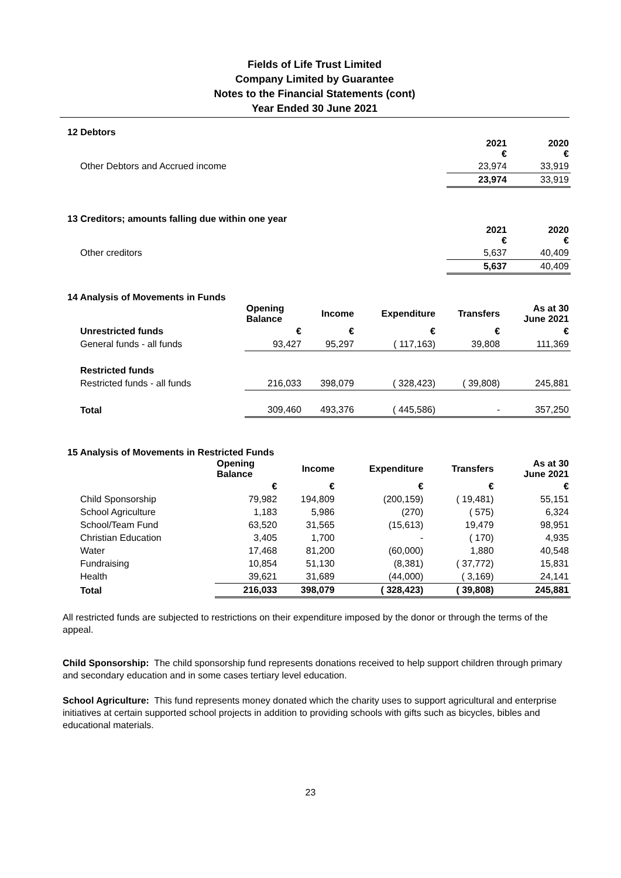Fields of Life Trust Limited
Company Limited by Guarantee
Notes to the Financial Statements (cont)
Year Ended 30 June 2021
12 Debtors
| | 2021 € | 2020 € |
| --- | --- | --- |
| Other Debtors and Accrued income | 23,974 | 33,919 |
| | 23,974 | 33,919 |
13 Creditors; amounts falling due within one year
| | 2021 € | 2020 € |
| --- | --- | --- |
| Other creditors | 5,637 | 40,409 |
| | 5,637 | 40,409 |
14 Analysis of Movements in Funds
| | Opening Balance | Income | Expenditure | Transfers | As at 30 June 2021 |
| --- | --- | --- | --- | --- | --- |
| Unrestricted funds | € | € | € | € | € |
| General funds - all funds | 93,427 | 95,297 | ( 117,163) | 39,808 | 111,369 |
| Restricted funds | | | | | |
| Restricted funds - all funds | 216,033 | 398,079 | ( 328,423) | ( 39,808) | 245,881 |
| Total | 309,460 | 493,376 | ( 445,586) | - | 357,250 |
15 Analysis of Movements in Restricted Funds
| | Opening Balance | Income | Expenditure | Transfers | As at 30 June 2021 |
| --- | --- | --- | --- | --- | --- |
| | € | € | € | € | € |
| Child Sponsorship | 79,982 | 194,809 | (200,159) | ( 19,481) | 55,151 |
| School Agriculture | 1,183 | 5,986 | (270) | ( 575) | 6,324 |
| School/Team Fund | 63,520 | 31,565 | (15,613) | 19,479 | 98,951 |
| Christian Education | 3,405 | 1,700 | - | ( 170) | 4,935 |
| Water | 17,468 | 81,200 | (60,000) | 1,880 | 40,548 |
| Fundraising | 10,854 | 51,130 | (8,381) | ( 37,772) | 15,831 |
| Health | 39,621 | 31,689 | (44,000) | ( 3,169) | 24,141 |
| Total | 216,033 | 398,079 | ( 328,423) | ( 39,808) | 245,881 |
All restricted funds are subjected to restrictions on their expenditure imposed by the donor or through the terms of the appeal.
Child Sponsorship: The child sponsorship fund represents donations received to help support children through primary and secondary education and in some cases tertiary level education.
School Agriculture: This fund represents money donated which the charity uses to support agricultural and enterprise initiatives at certain supported school projects in addition to providing schools with gifts such as bicycles, bibles and educational materials.
23